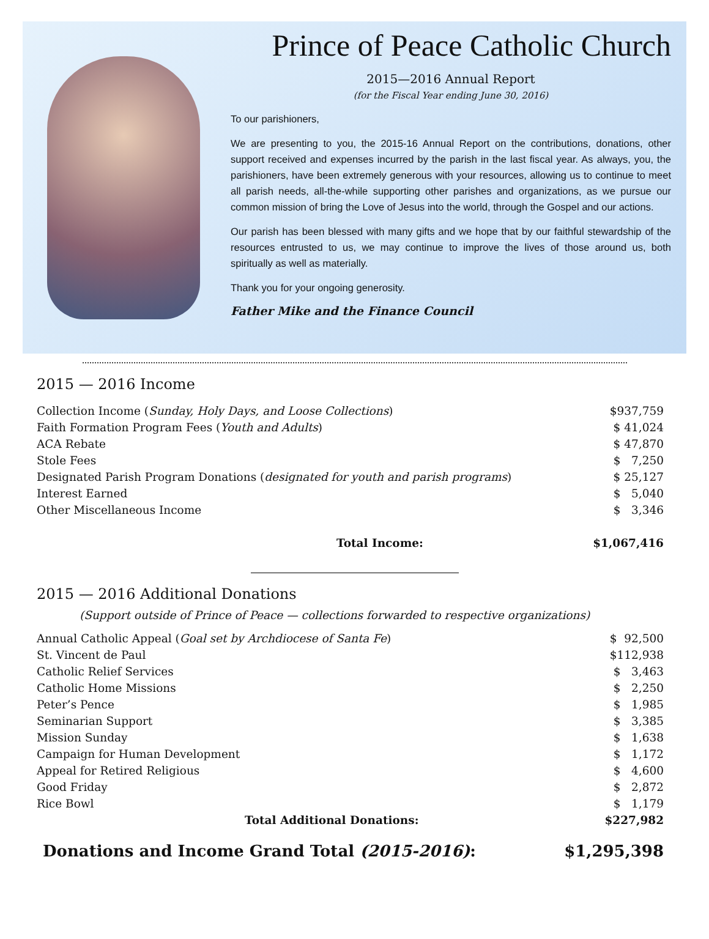Prince of Peace Catholic Church
2015—2016 Annual Report
(for the Fiscal Year ending June 30, 2016)
To our parishioners,
We are presenting to you, the 2015-16 Annual Report on the contributions, donations, other support received and expenses incurred by the parish in the last fiscal year. As always, you, the parishioners, have been extremely generous with your resources, allowing us to continue to meet all parish needs, all-the-while supporting other parishes and organizations, as we pursue our common mission of bring the Love of Jesus into the world, through the Gospel and our actions.
Our parish has been blessed with many gifts and we hope that by our faithful stewardship of the resources entrusted to us, we may continue to improve the lives of those around us, both spiritually as well as materially.
Thank you for your ongoing generosity.
Father Mike and the Finance Council
2015 — 2016 Income
| Collection Income ( Sunday, Holy Days, and Loose Collections ) | $937,759 |
| Faith Formation Program Fees ( Youth and Adults ) | $ 41,024 |
| ACA Rebate | $ 47,870 |
| Stole Fees | $ 7,250 |
| Designated Parish Program Donations ( designated for youth and parish programs ) | $ 25,127 |
| Interest Earned | $ 5,040 |
| Other Miscellaneous Income | $ 3,346 |
| Total Income: | $1,067,416 |
2015 — 2016 Additional Donations
(Support outside of Prince of Peace — collections forwarded to respective organizations)
| Annual Catholic Appeal ( Goal set by Archdiocese of Santa Fe ) | $ 92,500 |
| St. Vincent de Paul | $112,938 |
| Catholic Relief Services | $ 3,463 |
| Catholic Home Missions | $ 2,250 |
| Peter’s Pence | $ 1,985 |
| Seminarian Support | $ 3,385 |
| Mission Sunday | $ 1,638 |
| Campaign for Human Development | $ 1,172 |
| Appeal for Retired Religious | $ 4,600 |
| Good Friday | $ 2,872 |
| Rice Bowl | $ 1,179 |
| Total Additional Donations: | $227,982 |
| Donations and Income Grand Total (2015-2016) : | $1,295,398 |